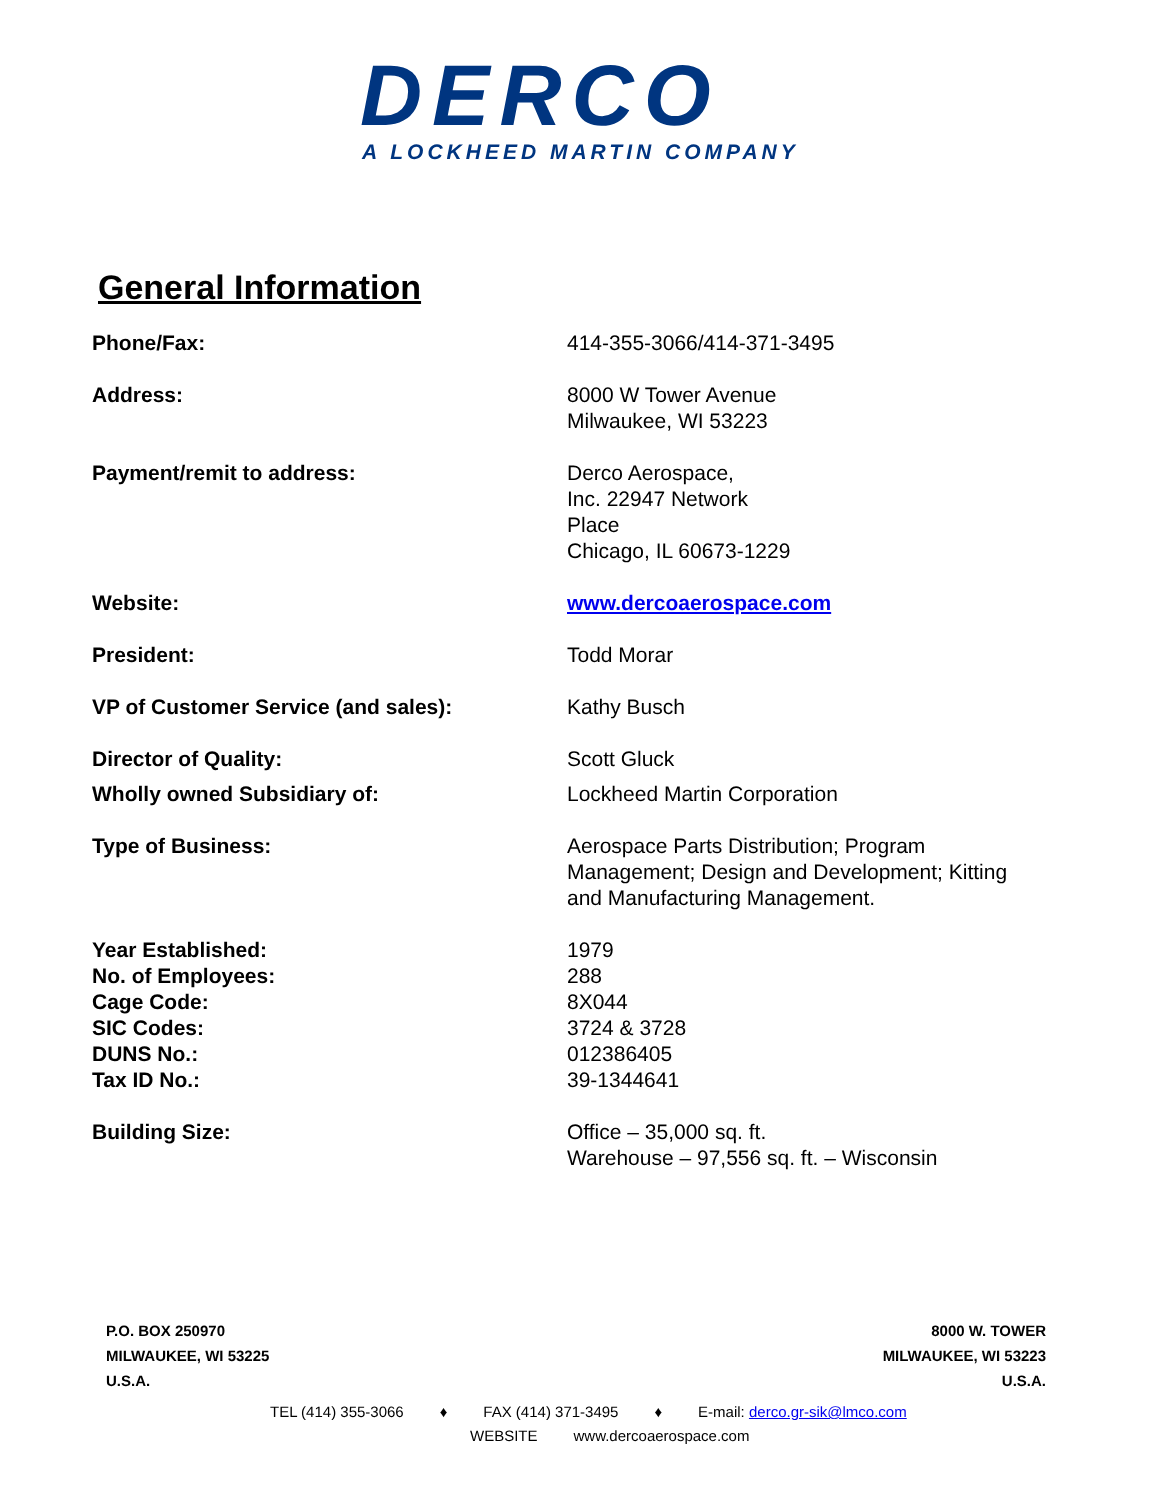DERCO
A LOCKHEED MARTIN COMPANY
General Information
| Phone/Fax: | 414-355-3066/414-371-3495 |
| Address: | 8000 W Tower Avenue Milwaukee, WI 53223 |
| Payment/remit to address: | Derco Aerospace, Inc. 22947 Network Place Chicago, IL 60673-1229 |
| Website: | www.dercoaerospace.com |
| President: | Todd Morar |
| VP of Customer Service (and sales): | Kathy Busch |
| Director of Quality: | Scott Gluck |
| Wholly owned Subsidiary of: | Lockheed Martin Corporation |
| Type of Business: | Aerospace Parts Distribution; Program Management; Design and Development; Kitting and Manufacturing Management. |
| Year Established: | 1979 |
| No. of Employees: | 288 |
| Cage Code: | 8X044 |
| SIC Codes: | 3724 & 3728 |
| DUNS No.: | 012386405 |
| Tax ID No.: | 39-1344641 |
| Building Size: | Office – 35,000 sq. ft. Warehouse – 97,556 sq. ft. – Wisconsin |
P.O. BOX 250970
MILWAUKEE, WI 53225
U.S.A.
8000 W. TOWER
MILWAUKEE, WI 53223
U.S.A.
TEL (414) 355-3066 ♦ FAX (414) 371-3495 ♦ E-mail: derco.gr-sik@lmco.com
WEBSITE www.dercoaerospace.com